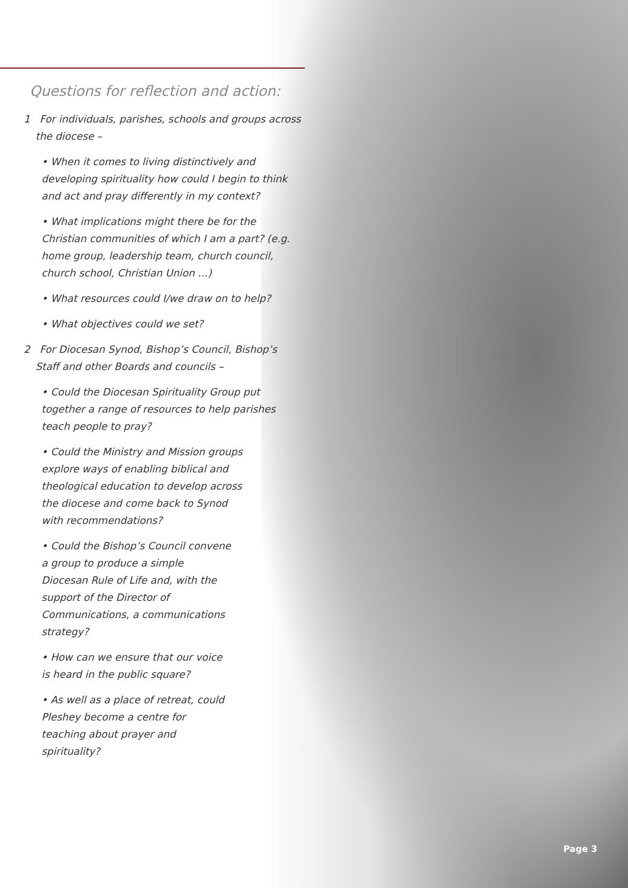Questions for reflection and action:
1 For individuals, parishes, schools and groups across the diocese –
• When it comes to living distinctively and developing spirituality how could I begin to think and act and pray differently in my context?
• What implications might there be for the Christian communities of which I am a part? (e.g. home group, leadership team, church council, church school, Christian Union …)
• What resources could I/we draw on to help?
• What objectives could we set?
2 For Diocesan Synod, Bishop’s Council, Bishop’s Staff and other Boards and councils –
• Could the Diocesan Spirituality Group put together a range of resources to help parishes teach people to pray?
• Could the Ministry and Mission groups explore ways of enabling biblical and theological education to develop across the diocese and come back to Synod with recommendations?
• Could the Bishop’s Council convene a group to produce a simple Diocesan Rule of Life and, with the support of the Director of Communications, a communications strategy?
• How can we ensure that our voice is heard in the public square?
• As well as a place of retreat, could Pleshey become a centre for teaching about prayer and spirituality?
Page 3